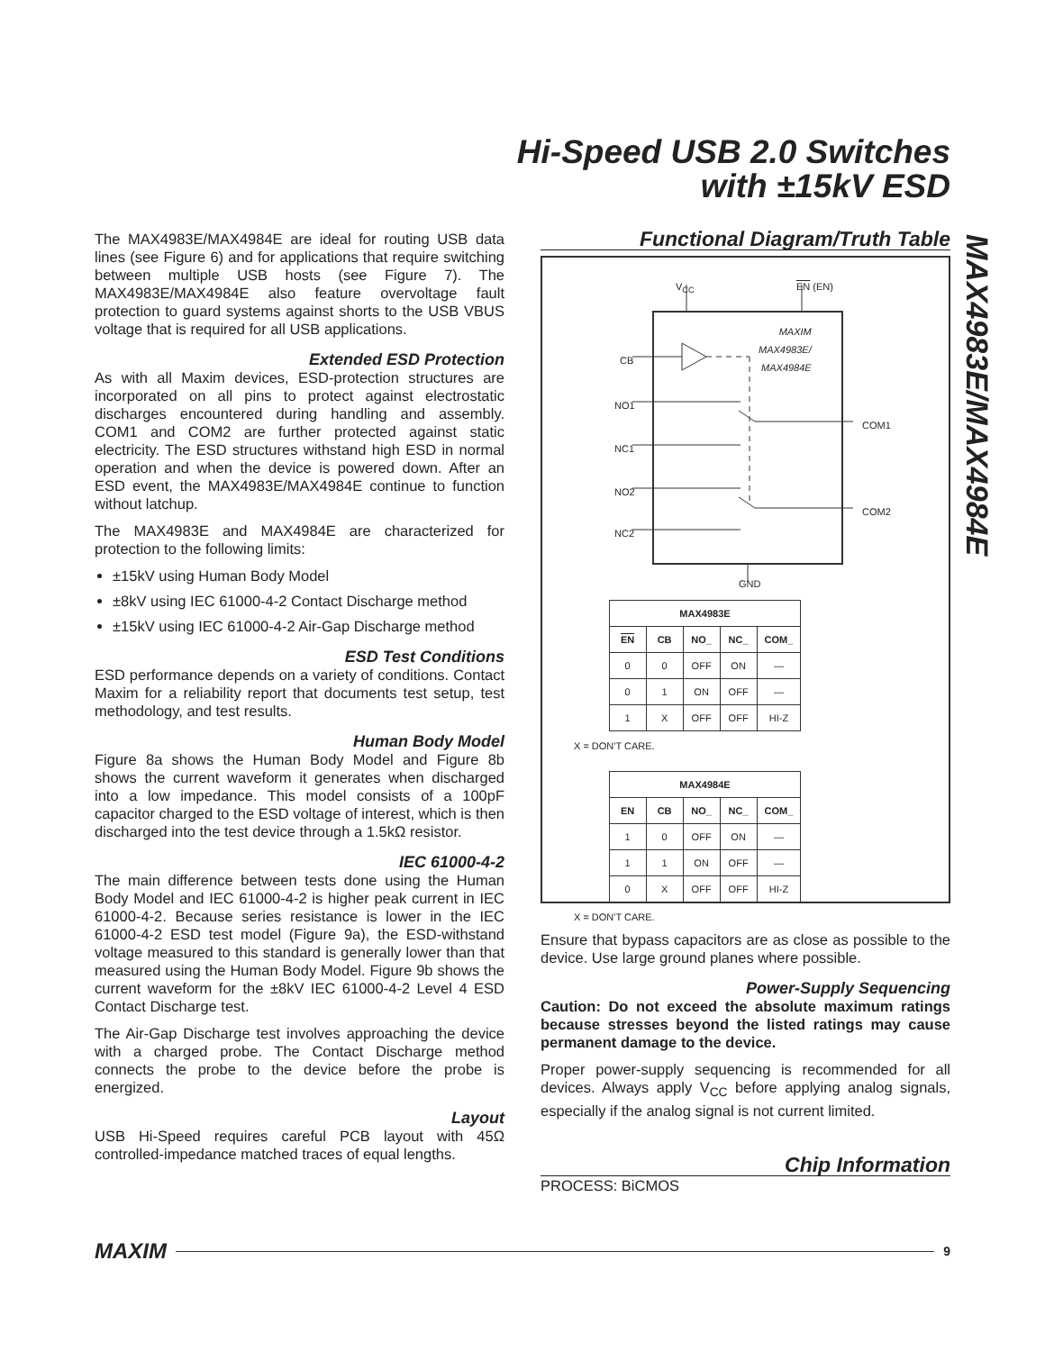Hi-Speed USB 2.0 Switches
with ±15kV ESD
MAX4983E/MAX4984E
The MAX4983E/MAX4984E are ideal for routing USB data lines (see Figure 6) and for applications that require switching between multiple USB hosts (see Figure 7). The MAX4983E/MAX4984E also feature overvoltage fault protection to guard systems against shorts to the USB VBUS voltage that is required for all USB applications.
Extended ESD Protection
As with all Maxim devices, ESD-protection structures are incorporated on all pins to protect against electrostatic discharges encountered during handling and assembly. COM1 and COM2 are further protected against static electricity. The ESD structures withstand high ESD in normal operation and when the device is powered down. After an ESD event, the MAX4983E/MAX4984E continue to function without latchup.
The MAX4983E and MAX4984E are characterized for protection to the following limits:
±15kV using Human Body Model
±8kV using IEC 61000-4-2 Contact Discharge method
±15kV using IEC 61000-4-2 Air-Gap Discharge method
ESD Test Conditions
ESD performance depends on a variety of conditions. Contact Maxim for a reliability report that documents test setup, test methodology, and test results.
Human Body Model
Figure 8a shows the Human Body Model and Figure 8b shows the current waveform it generates when discharged into a low impedance. This model consists of a 100pF capacitor charged to the ESD voltage of interest, which is then discharged into the test device through a 1.5kΩ resistor.
IEC 61000-4-2
The main difference between tests done using the Human Body Model and IEC 61000-4-2 is higher peak current in IEC 61000-4-2. Because series resistance is lower in the IEC 61000-4-2 ESD test model (Figure 9a), the ESD-withstand voltage measured to this standard is generally lower than that measured using the Human Body Model. Figure 9b shows the current waveform for the ±8kV IEC 61000-4-2 Level 4 ESD Contact Discharge test.
The Air-Gap Discharge test involves approaching the device with a charged probe. The Contact Discharge method connects the probe to the device before the probe is energized.
Layout
USB Hi-Speed requires careful PCB layout with 45Ω controlled-impedance matched traces of equal lengths.
Functional Diagram/Truth Table
V<sub>CC</sub> EN (EN)
MAXIM
MAX4983E/
MAX4984E
CB
NO1
NC1
NO2
NC2
COM1
COM2
GND
| MAX4983E | | | | |
| --- | --- | --- | --- | --- |
| EN | CB | NO_ | NC_ | COM_ |
| 0 | 0 | OFF | ON | — |
| 0 | 1 | ON | OFF | — |
| 1 | X | OFF | OFF | HI-Z |
X = DON'T CARE.
| MAX4984E | | | | |
| --- | --- | --- | --- | --- |
| EN | CB | NO_ | NC_ | COM_ |
| 1 | 0 | OFF | ON | — |
| 1 | 1 | ON | OFF | — |
| 0 | X | OFF | OFF | HI-Z |
X = DON'T CARE.
Ensure that bypass capacitors are as close as possible to the device. Use large ground planes where possible.
Power-Supply Sequencing
Caution: Do not exceed the absolute maximum ratings because stresses beyond the listed ratings may cause permanent damage to the device.
Proper power-supply sequencing is recommended for all devices. Always apply V<sub>CC</sub> before applying analog signals, especially if the analog signal is not current limited.
Chip Information
PROCESS: BiCMOS
MAXIM
9